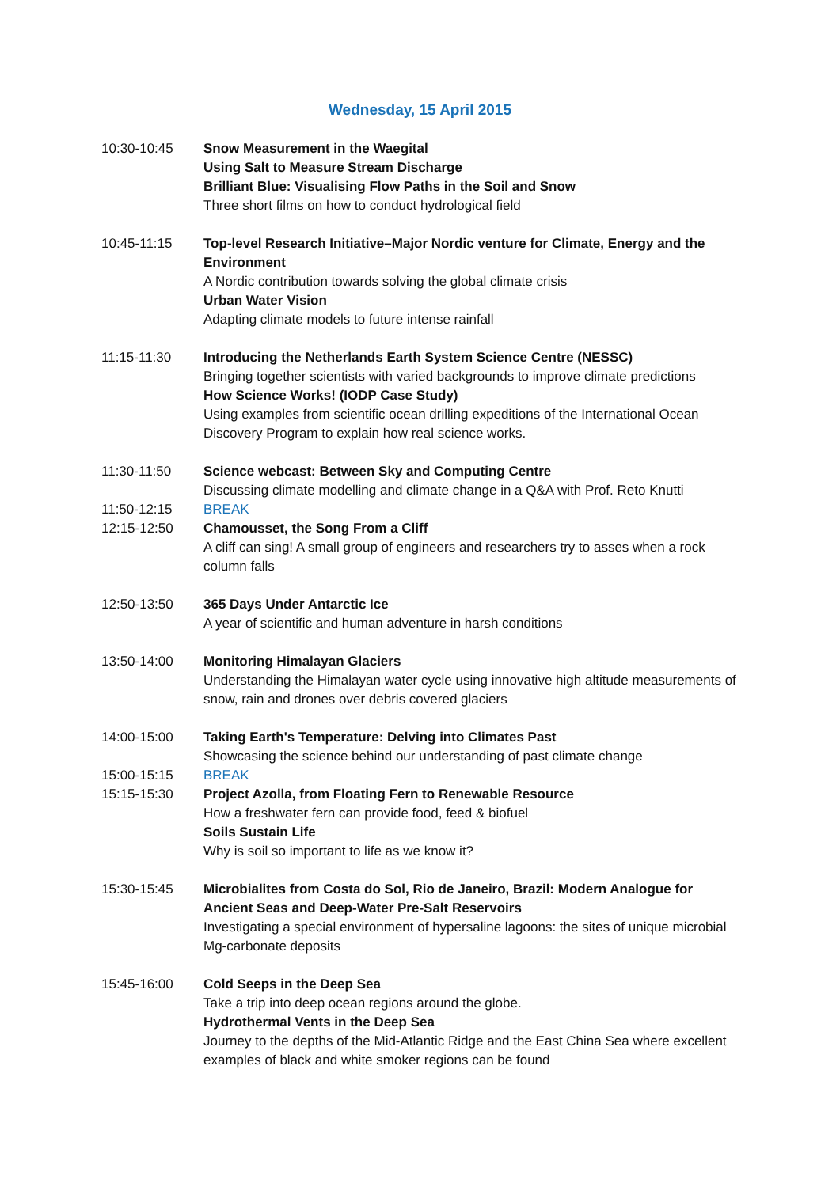Wednesday, 15 April 2015
10:30-10:45 Snow Measurement in the Waegital
Using Salt to Measure Stream Discharge
Brilliant Blue: Visualising Flow Paths in the Soil and Snow
Three short films on how to conduct hydrological field
10:45-11:15 Top-level Research Initiative–Major Nordic venture for Climate, Energy and the Environment
A Nordic contribution towards solving the global climate crisis
Urban Water Vision
Adapting climate models to future intense rainfall
11:15-11:30 Introducing the Netherlands Earth System Science Centre (NESSC)
Bringing together scientists with varied backgrounds to improve climate predictions
How Science Works! (IODP Case Study)
Using examples from scientific ocean drilling expeditions of the International Ocean Discovery Program to explain how real science works.
11:30-11:50 Science webcast: Between Sky and Computing Centre
Discussing climate modelling and climate change in a Q&A with Prof. Reto Knutti
11:50-12:15 BREAK
12:15-12:50 Chamousset, the Song From a Cliff
A cliff can sing! A small group of engineers and researchers try to asses when a rock column falls
12:50-13:50 365 Days Under Antarctic Ice
A year of scientific and human adventure in harsh conditions
13:50-14:00 Monitoring Himalayan Glaciers
Understanding the Himalayan water cycle using innovative high altitude measurements of snow, rain and drones over debris covered glaciers
14:00-15:00 Taking Earth's Temperature: Delving into Climates Past
Showcasing the science behind our understanding of past climate change
15:00-15:15 BREAK
15:15-15:30 Project Azolla, from Floating Fern to Renewable Resource
How a freshwater fern can provide food, feed & biofuel
Soils Sustain Life
Why is soil so important to life as we know it?
15:30-15:45 Microbialites from Costa do Sol, Rio de Janeiro, Brazil: Modern Analogue for Ancient Seas and Deep-Water Pre-Salt Reservoirs
Investigating a special environment of hypersaline lagoons: the sites of unique microbial Mg-carbonate deposits
15:45-16:00 Cold Seeps in the Deep Sea
Take a trip into deep ocean regions around the globe.
Hydrothermal Vents in the Deep Sea
Journey to the depths of the Mid-Atlantic Ridge and the East China Sea where excellent examples of black and white smoker regions can be found